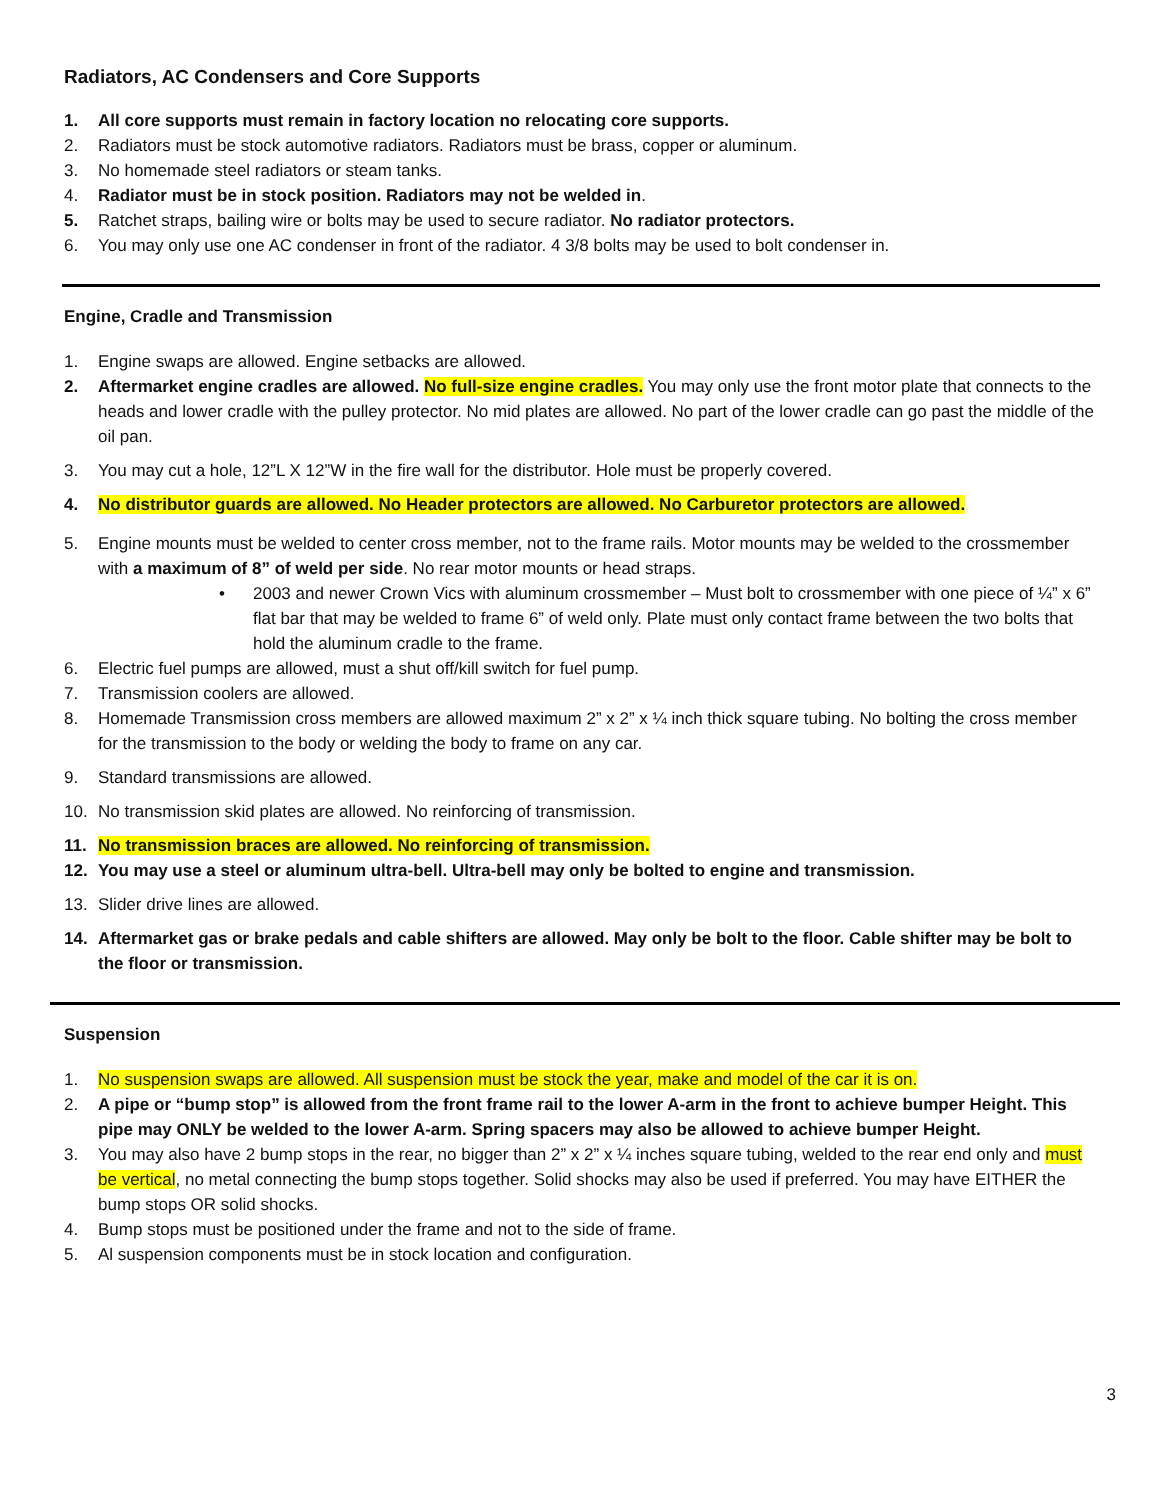Radiators, AC Condensers and Core Supports
1. All core supports must remain in factory location no relocating core supports.
2. Radiators must be stock automotive radiators. Radiators must be brass, copper or aluminum.
3. No homemade steel radiators or steam tanks.
4. Radiator must be in stock position. Radiators may not be welded in.
5. Ratchet straps, bailing wire or bolts may be used to secure radiator. No radiator protectors.
6. You may only use one AC condenser in front of the radiator. 4 3/8 bolts may be used to bolt condenser in.
Engine, Cradle and Transmission
1. Engine swaps are allowed. Engine setbacks are allowed.
2. Aftermarket engine cradles are allowed. No full-size engine cradles. You may only use the front motor plate that connects to the heads and lower cradle with the pulley protector. No mid plates are allowed. No part of the lower cradle can go past the middle of the oil pan.
3. You may cut a hole, 12”L X 12”W in the fire wall for the distributor. Hole must be properly covered.
4. No distributor guards are allowed. No Header protectors are allowed. No Carburetor protectors are allowed.
5. Engine mounts must be welded to center cross member, not to the frame rails. Motor mounts may be welded to the crossmember with a maximum of 8” of weld per side. No rear motor mounts or head straps.
• 2003 and newer Crown Vics with aluminum crossmember – Must bolt to crossmember with one piece of ¼” x 6” flat bar that may be welded to frame 6” of weld only. Plate must only contact frame between the two bolts that hold the aluminum cradle to the frame.
6. Electric fuel pumps are allowed, must a shut off/kill switch for fuel pump.
7. Transmission coolers are allowed.
8. Homemade Transmission cross members are allowed maximum 2” x 2” x ¼ inch thick square tubing. No bolting the cross member for the transmission to the body or welding the body to frame on any car.
9. Standard transmissions are allowed.
10. No transmission skid plates are allowed. No reinforcing of transmission.
11. No transmission braces are allowed. No reinforcing of transmission.
12. You may use a steel or aluminum ultra-bell. Ultra-bell may only be bolted to engine and transmission.
13. Slider drive lines are allowed.
14. Aftermarket gas or brake pedals and cable shifters are allowed. May only be bolt to the floor. Cable shifter may be bolt to the floor or transmission.
Suspension
1. No suspension swaps are allowed. All suspension must be stock the year, make and model of the car it is on.
2. A pipe or “bump stop” is allowed from the front frame rail to the lower A-arm in the front to achieve bumper Height. This pipe may ONLY be welded to the lower A-arm. Spring spacers may also be allowed to achieve bumper Height.
3. You may also have 2 bump stops in the rear, no bigger than 2” x 2” x ¼ inches square tubing, welded to the rear end only and must be vertical, no metal connecting the bump stops together. Solid shocks may also be used if preferred. You may have EITHER the bump stops OR solid shocks.
4. Bump stops must be positioned under the frame and not to the side of frame.
5. Al suspension components must be in stock location and configuration.
3